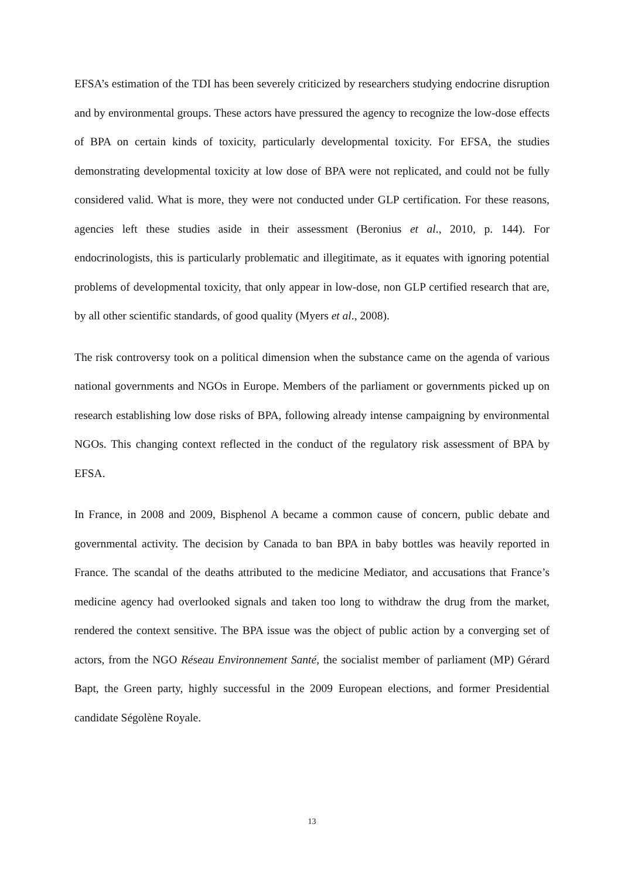EFSA’s estimation of the TDI has been severely criticized by researchers studying endocrine disruption and by environmental groups. These actors have pressured the agency to recognize the low-dose effects of BPA on certain kinds of toxicity, particularly developmental toxicity. For EFSA, the studies demonstrating developmental toxicity at low dose of BPA were not replicated, and could not be fully considered valid. What is more, they were not conducted under GLP certification. For these reasons, agencies left these studies aside in their assessment (Beronius et al., 2010, p. 144). For endocrinologists, this is particularly problematic and illegitimate, as it equates with ignoring potential problems of developmental toxicity, that only appear in low-dose, non GLP certified research that are, by all other scientific standards, of good quality (Myers et al., 2008).
The risk controversy took on a political dimension when the substance came on the agenda of various national governments and NGOs in Europe. Members of the parliament or governments picked up on research establishing low dose risks of BPA, following already intense campaigning by environmental NGOs. This changing context reflected in the conduct of the regulatory risk assessment of BPA by EFSA.
In France, in 2008 and 2009, Bisphenol A became a common cause of concern, public debate and governmental activity. The decision by Canada to ban BPA in baby bottles was heavily reported in France. The scandal of the deaths attributed to the medicine Mediator, and accusations that France’s medicine agency had overlooked signals and taken too long to withdraw the drug from the market, rendered the context sensitive. The BPA issue was the object of public action by a converging set of actors, from the NGO Réseau Environnement Santé, the socialist member of parliament (MP) Gérard Bapt, the Green party, highly successful in the 2009 European elections, and former Presidential candidate Ségolène Royale.
13